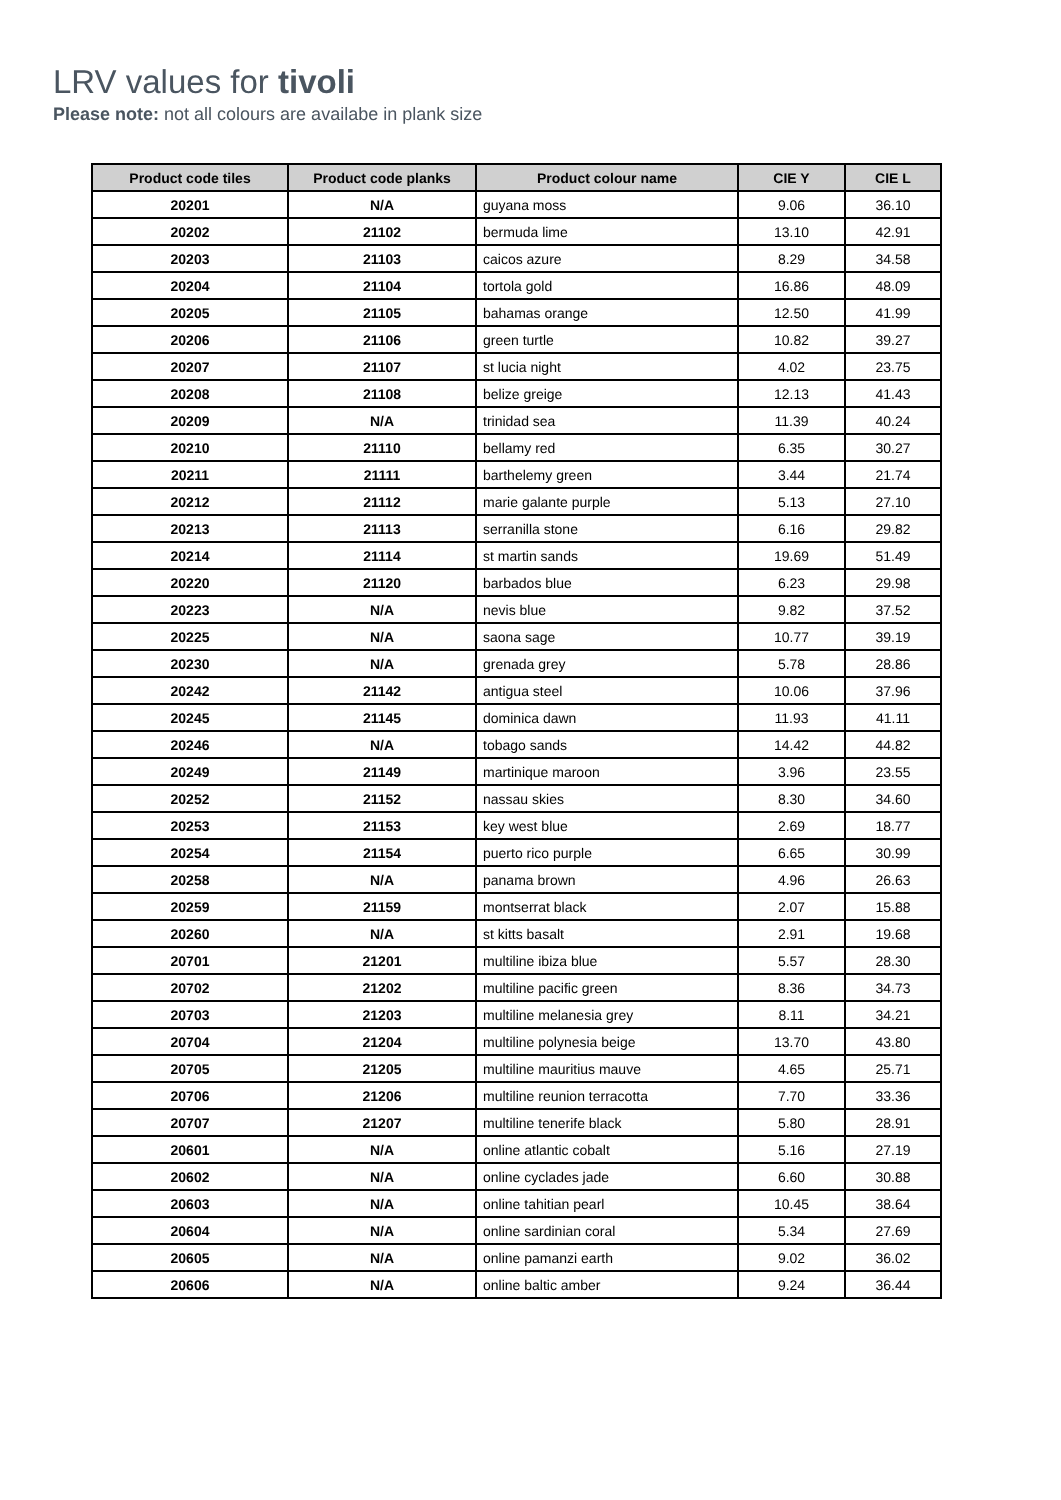LRV values for tivoli
Please note: not all colours are availabe in plank size
| Product code tiles | Product code planks | Product colour name | CIE Y | CIE L |
| --- | --- | --- | --- | --- |
| 20201 | N/A | guyana moss | 9.06 | 36.10 |
| 20202 | 21102 | bermuda lime | 13.10 | 42.91 |
| 20203 | 21103 | caicos azure | 8.29 | 34.58 |
| 20204 | 21104 | tortola gold | 16.86 | 48.09 |
| 20205 | 21105 | bahamas orange | 12.50 | 41.99 |
| 20206 | 21106 | green turtle | 10.82 | 39.27 |
| 20207 | 21107 | st lucia night | 4.02 | 23.75 |
| 20208 | 21108 | belize greige | 12.13 | 41.43 |
| 20209 | N/A | trinidad sea | 11.39 | 40.24 |
| 20210 | 21110 | bellamy red | 6.35 | 30.27 |
| 20211 | 21111 | barthelemy green | 3.44 | 21.74 |
| 20212 | 21112 | marie galante purple | 5.13 | 27.10 |
| 20213 | 21113 | serranilla stone | 6.16 | 29.82 |
| 20214 | 21114 | st martin sands | 19.69 | 51.49 |
| 20220 | 21120 | barbados blue | 6.23 | 29.98 |
| 20223 | N/A | nevis blue | 9.82 | 37.52 |
| 20225 | N/A | saona sage | 10.77 | 39.19 |
| 20230 | N/A | grenada grey | 5.78 | 28.86 |
| 20242 | 21142 | antigua steel | 10.06 | 37.96 |
| 20245 | 21145 | dominica dawn | 11.93 | 41.11 |
| 20246 | N/A | tobago sands | 14.42 | 44.82 |
| 20249 | 21149 | martinique maroon | 3.96 | 23.55 |
| 20252 | 21152 | nassau skies | 8.30 | 34.60 |
| 20253 | 21153 | key west blue | 2.69 | 18.77 |
| 20254 | 21154 | puerto rico purple | 6.65 | 30.99 |
| 20258 | N/A | panama brown | 4.96 | 26.63 |
| 20259 | 21159 | montserrat black | 2.07 | 15.88 |
| 20260 | N/A | st kitts basalt | 2.91 | 19.68 |
| 20701 | 21201 | multiline ibiza blue | 5.57 | 28.30 |
| 20702 | 21202 | multiline pacific green | 8.36 | 34.73 |
| 20703 | 21203 | multiline melanesia grey | 8.11 | 34.21 |
| 20704 | 21204 | multiline polynesia beige | 13.70 | 43.80 |
| 20705 | 21205 | multiline mauritius mauve | 4.65 | 25.71 |
| 20706 | 21206 | multiline reunion terracotta | 7.70 | 33.36 |
| 20707 | 21207 | multiline tenerife black | 5.80 | 28.91 |
| 20601 | N/A | online atlantic cobalt | 5.16 | 27.19 |
| 20602 | N/A | online cyclades jade | 6.60 | 30.88 |
| 20603 | N/A | online tahitian pearl | 10.45 | 38.64 |
| 20604 | N/A | online sardinian coral | 5.34 | 27.69 |
| 20605 | N/A | online pamanzi earth | 9.02 | 36.02 |
| 20606 | N/A | online baltic amber | 9.24 | 36.44 |